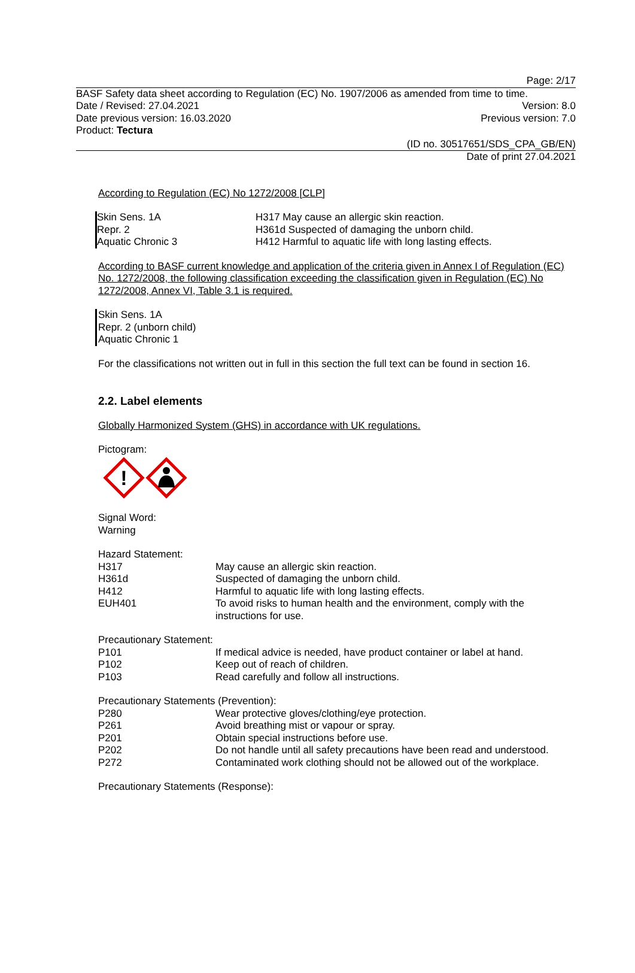Page: 2/17
BASF Safety data sheet according to Regulation (EC) No. 1907/2006 as amended from time to time.
Date / Revised: 27.04.2021 Version: 8.0
Date previous version: 16.03.2020 Previous version: 7.0
Product: Tectura
(ID no. 30517651/SDS_CPA_GB/EN)
Date of print 27.04.2021
According to Regulation (EC) No 1272/2008 [CLP]
| Skin Sens. 1A | H317 May cause an allergic skin reaction. |
| Repr. 2 | H361d Suspected of damaging the unborn child. |
| Aquatic Chronic 3 | H412 Harmful to aquatic life with long lasting effects. |
According to BASF current knowledge and application of the criteria given in Annex I of Regulation (EC) No. 1272/2008, the following classification exceeding the classification given in Regulation (EC) No 1272/2008, Annex VI, Table 3.1 is required.
Skin Sens. 1A
Repr. 2 (unborn child)
Aquatic Chronic 1
For the classifications not written out in full in this section the full text can be found in section 16.
2.2. Label elements
Globally Harmonized System (GHS) in accordance with UK regulations.
Pictogram:
!
Signal Word:
Warning
| Hazard Statement: | |
| H317 | May cause an allergic skin reaction. |
| H361d | Suspected of damaging the unborn child. |
| H412 | Harmful to aquatic life with long lasting effects. |
| EUH401 | To avoid risks to human health and the environment, comply with the instructions for use. |
| Precautionary Statement: | |
| P101 | If medical advice is needed, have product container or label at hand. |
| P102 | Keep out of reach of children. |
| P103 | Read carefully and follow all instructions. |
| Precautionary Statements (Prevention): | |
| P280 | Wear protective gloves/clothing/eye protection. |
| P261 | Avoid breathing mist or vapour or spray. |
| P201 | Obtain special instructions before use. |
| P202 | Do not handle until all safety precautions have been read and understood. |
| P272 | Contaminated work clothing should not be allowed out of the workplace. |
| Precautionary Statements (Response): | |